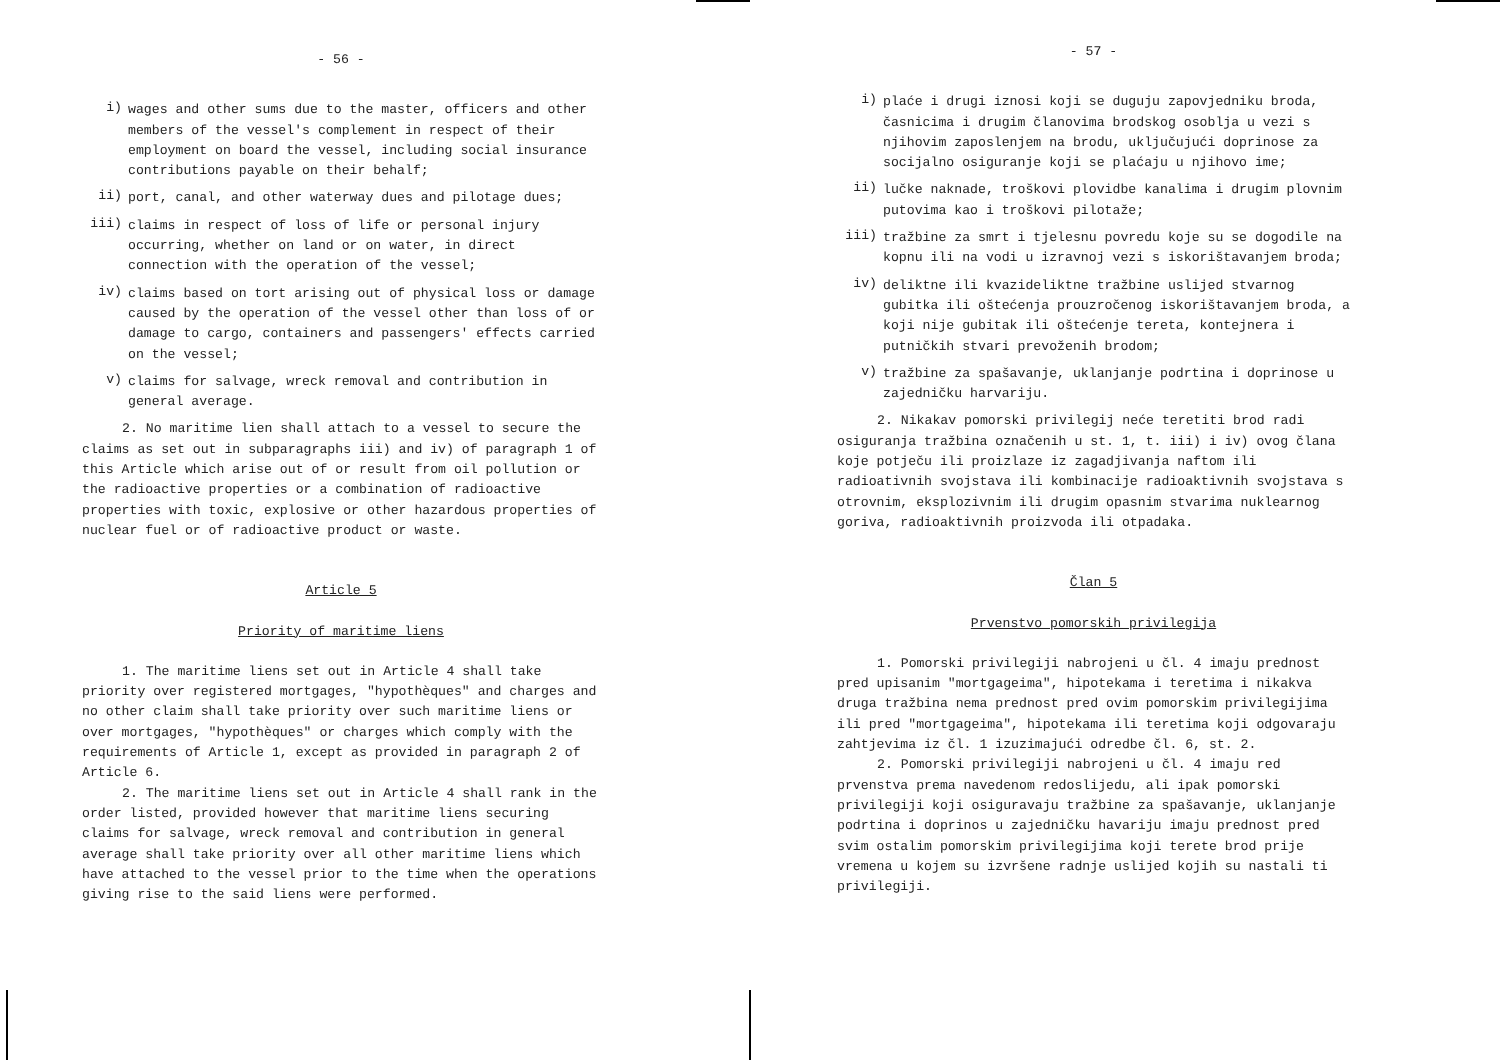- 56 -
i)
wages and other sums due to the master, officers and other members of the vessel's complement in respect of their employment on board the vessel, including social insurance contributions payable on their behalf;
ii)
port, canal, and other waterway dues and pilotage dues;
iii)
claims in respect of loss of life or personal injury occurring, whether on land or on water, in direct connection with the operation of the vessel;
iv)
claims based on tort arising out of physical loss or damage caused by the operation of the vessel other than loss of or damage to cargo, containers and passengers' effects carried on the vessel;
v)
claims for salvage, wreck removal and contribution in general average.
2. No maritime lien shall attach to a vessel to secure the claims as set out in subparagraphs iii) and iv) of paragraph 1 of this Article which arise out of or result from oil pollution or the radioactive properties or a combination of radioactive properties with toxic, explosive or other hazardous properties of nuclear fuel or of radioactive product or waste.
Article 5
Priority of maritime liens
1. The maritime liens set out in Article 4 shall take priority over registered mortgages, "hypothèques" and charges and no other claim shall take priority over such maritime liens or over mortgages, "hypothèques" or charges which comply with the requirements of Article 1, except as provided in paragraph 2 of Article 6.
2. The maritime liens set out in Article 4 shall rank in the order listed, provided however that maritime liens securing claims for salvage, wreck removal and contribution in general average shall take priority over all other maritime liens which have attached to the vessel prior to the time when the operations giving rise to the said liens were performed.
- 57 -
i)
plaće i drugi iznosi koji se duguju zapovjedniku broda, časnicima i drugim članovima brodskog osoblja u vezi s njihovim zaposlenjem na brodu, uključujući doprinose za socijalno osiguranje koji se plaćaju u njihovo ime;
ii)
lučke naknade, troškovi plovidbe kanalima i drugim plovnim putovima kao i troškovi pilotaže;
iii)
tražbine za smrt i tjelesnu povredu koje su se dogodile na kopnu ili na vodi u izravnoj vezi s iskorištavanjem broda;
iv)
deliktne ili kvazideliktne tražbine uslijed stvarnog gubitka ili oštećenja prouzročenog iskorištavanjem broda, a koji nije gubitak ili oštećenje tereta, kontejnera i putničkih stvari prevoženih brodom;
v)
tražbine za spašavanje, uklanjanje podrtina i doprinose u zajedničku harvariju.
2. Nikakav pomorski privilegij neće teretiti brod radi osiguranja tražbina označenih u st. 1, t. iii) i iv) ovog člana koje potječu ili proizlaze iz zagadjivanja naftom ili radioativnih svojstava ili kombinacije radioaktivnih svojstava s otrovnim, eksplozivnim ili drugim opasnim stvarima nuklearnog goriva, radioaktivnih proizvoda ili otpadaka.
Član 5
Prvenstvo pomorskih privilegija
1. Pomorski privilegiji nabrojeni u čl. 4 imaju prednost pred upisanim "mortgageima", hipotekama i teretima i nikakva druga tražbina nema prednost pred ovim pomorskim privilegijima ili pred "mortgageima", hipotekama ili teretima koji odgovaraju zahtjevima iz čl. 1 izuzimajući odredbe čl. 6, st. 2.
2. Pomorski privilegiji nabrojeni u čl. 4 imaju red prvenstva prema navedenom redoslijedu, ali ipak pomorski privilegiji koji osiguravaju tražbine za spašavanje, uklanjanje podrtina i doprinos u zajedničku havariju imaju prednost pred svim ostalim pomorskim privilegijima koji terete brod prije vremena u kojem su izvršene radnje uslijed kojih su nastali ti privilegiji.